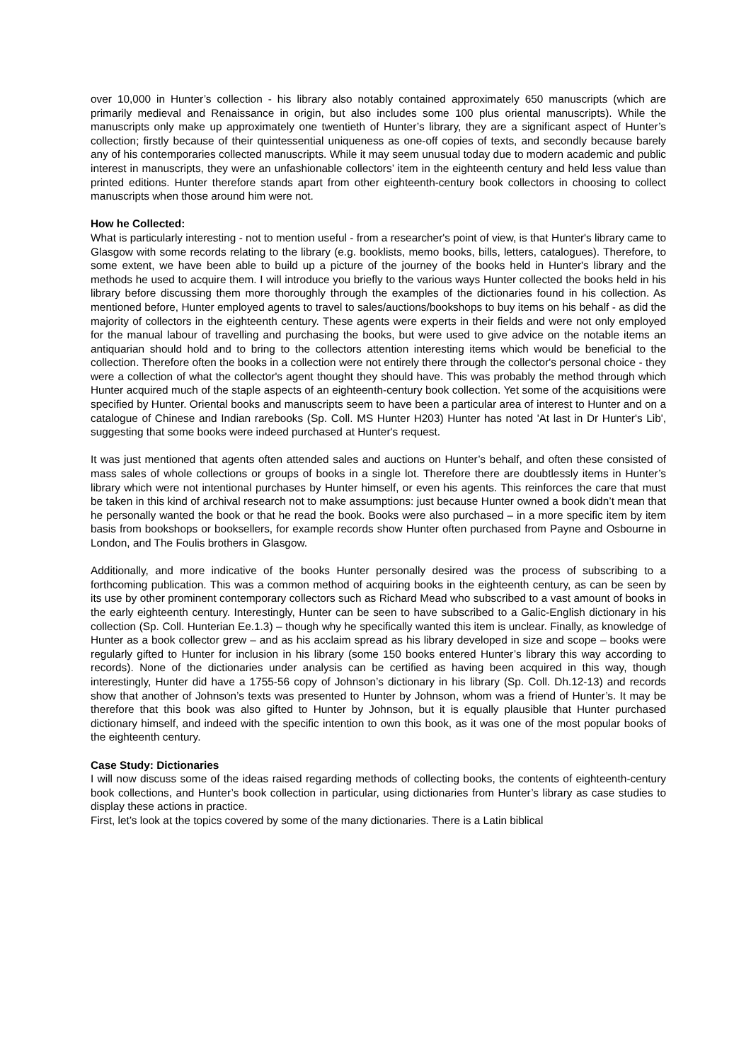over 10,000 in Hunter’s collection - his library also notably contained approximately 650 manuscripts (which are primarily medieval and Renaissance in origin, but also includes some 100 plus oriental manuscripts). While the manuscripts only make up approximately one twentieth of Hunter’s library, they are a significant aspect of Hunter’s collection; firstly because of their quintessential uniqueness as one-off copies of texts, and secondly because barely any of his contemporaries collected manuscripts. While it may seem unusual today due to modern academic and public interest in manuscripts, they were an unfashionable collectors’ item in the eighteenth century and held less value than printed editions. Hunter therefore stands apart from other eighteenth-century book collectors in choosing to collect manuscripts when those around him were not.
How he Collected:
What is particularly interesting - not to mention useful - from a researcher's point of view, is that Hunter's library came to Glasgow with some records relating to the library (e.g. booklists, memo books, bills, letters, catalogues). Therefore, to some extent, we have been able to build up a picture of the journey of the books held in Hunter's library and the methods he used to acquire them. I will introduce you briefly to the various ways Hunter collected the books held in his library before discussing them more thoroughly through the examples of the dictionaries found in his collection. As mentioned before, Hunter employed agents to travel to sales/auctions/bookshops to buy items on his behalf - as did the majority of collectors in the eighteenth century. These agents were experts in their fields and were not only employed for the manual labour of travelling and purchasing the books, but were used to give advice on the notable items an antiquarian should hold and to bring to the collectors attention interesting items which would be beneficial to the collection. Therefore often the books in a collection were not entirely there through the collector's personal choice - they were a collection of what the collector's agent thought they should have. This was probably the method through which Hunter acquired much of the staple aspects of an eighteenth-century book collection. Yet some of the acquisitions were specified by Hunter. Oriental books and manuscripts seem to have been a particular area of interest to Hunter and on a catalogue of Chinese and Indian rarebooks (Sp. Coll. MS Hunter H203) Hunter has noted 'At last in Dr Hunter's Lib', suggesting that some books were indeed purchased at Hunter's request.
It was just mentioned that agents often attended sales and auctions on Hunter’s behalf, and often these consisted of mass sales of whole collections or groups of books in a single lot. Therefore there are doubtlessly items in Hunter’s library which were not intentional purchases by Hunter himself, or even his agents. This reinforces the care that must be taken in this kind of archival research not to make assumptions: just because Hunter owned a book didn’t mean that he personally wanted the book or that he read the book. Books were also purchased – in a more specific item by item basis from bookshops or booksellers, for example records show Hunter often purchased from Payne and Osbourne in London, and The Foulis brothers in Glasgow.
Additionally, and more indicative of the books Hunter personally desired was the process of subscribing to a forthcoming publication. This was a common method of acquiring books in the eighteenth century, as can be seen by its use by other prominent contemporary collectors such as Richard Mead who subscribed to a vast amount of books in the early eighteenth century. Interestingly, Hunter can be seen to have subscribed to a Galic-English dictionary in his collection (Sp. Coll. Hunterian Ee.1.3) – though why he specifically wanted this item is unclear. Finally, as knowledge of Hunter as a book collector grew – and as his acclaim spread as his library developed in size and scope – books were regularly gifted to Hunter for inclusion in his library (some 150 books entered Hunter’s library this way according to records). None of the dictionaries under analysis can be certified as having been acquired in this way, though interestingly, Hunter did have a 1755-56 copy of Johnson’s dictionary in his library (Sp. Coll. Dh.12-13) and records show that another of Johnson’s texts was presented to Hunter by Johnson, whom was a friend of Hunter’s. It may be therefore that this book was also gifted to Hunter by Johnson, but it is equally plausible that Hunter purchased dictionary himself, and indeed with the specific intention to own this book, as it was one of the most popular books of the eighteenth century.
Case Study: Dictionaries
I will now discuss some of the ideas raised regarding methods of collecting books, the contents of eighteenth-century book collections, and Hunter’s book collection in particular, using dictionaries from Hunter’s library as case studies to display these actions in practice.
First, let’s look at the topics covered by some of the many dictionaries. There is a Latin biblical